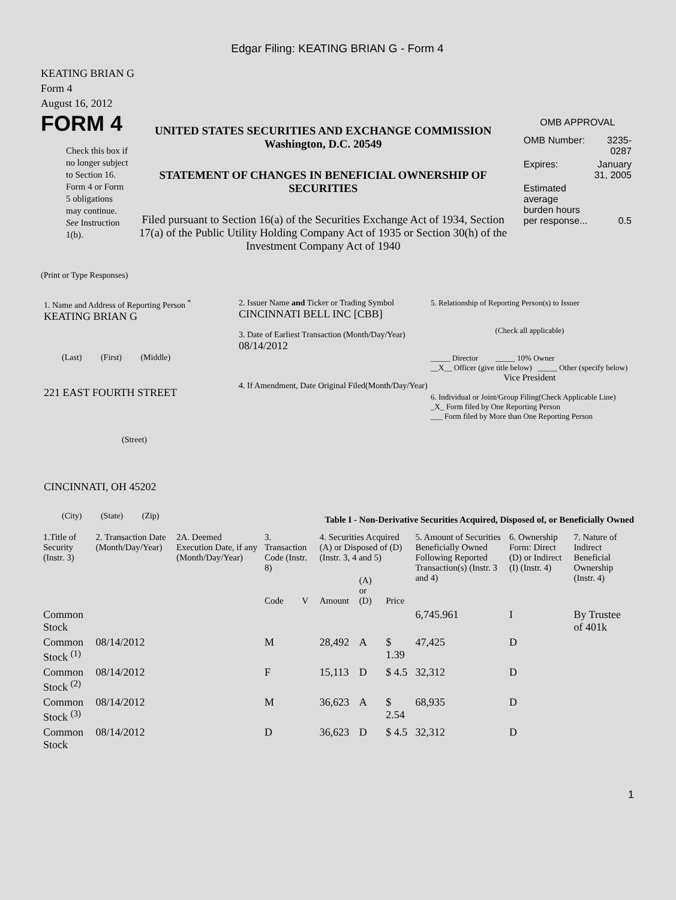Edgar Filing: KEATING BRIAN G - Form 4
KEATING BRIAN G
Form 4
August 16, 2012
FORM 4
Check this box if no longer subject to Section 16. Form 4 or Form 5 obligations may continue. See Instruction 1(b).
UNITED STATES SECURITIES AND EXCHANGE COMMISSION
Washington, D.C. 20549
STATEMENT OF CHANGES IN BENEFICIAL OWNERSHIP OF SECURITIES
Filed pursuant to Section 16(a) of the Securities Exchange Act of 1934, Section 17(a) of the Public Utility Holding Company Act of 1935 or Section 30(h) of the Investment Company Act of 1940
OMB APPROVAL
| OMB Number: | 3235-0287 |
| Expires: | January 31, 2005 |
| Estimated average burden hours per response... | 0.5 |
(Print or Type Responses)
1. Name and Address of Reporting Person <sup>*</sup>
KEATING BRIAN G
(Last) (First) (Middle)
221 EAST FOURTH STREET
(Street)
CINCINNATI, OH 45202
(City) (State) (Zip)
2. Issuer Name and Ticker or Trading Symbol
CINCINNATI BELL INC [CBB]
3. Date of Earliest Transaction (Month/Day/Year)
08/14/2012
4. If Amendment, Date Original Filed(Month/Day/Year)
5. Relationship of Reporting Person(s) to Issuer
(Check all applicable)
_____ Director _____ 10% Owner
__X__ Officer (give title below) _____ Other (specify below)
Vice President
6. Individual or Joint/Group Filing(Check Applicable Line)
_X_ Form filed by One Reporting Person
___ Form filed by More than One Reporting Person
Table I - Non-Derivative Securities Acquired, Disposed of, or Beneficially Owned
| 1.Title of Security (Instr. 3) | 2. Transaction Date (Month/Day/Year) | 2A. Deemed Execution Date, if any (Month/Day/Year) | 3. Transaction Code (Instr. 8) | | 4. Securities Acquired (A) or Disposed of (D) (Instr. 3, 4 and 5) | | | 5. Amount of Securities Beneficially Owned Following Reported Transaction(s) (Instr. 3 and 4) | 6. Ownership Form: Direct (D) or Indirect (I) (Instr. 4) | 7. Nature of Indirect Beneficial Ownership (Instr. 4) |
| --- | --- | --- | --- | --- | --- | --- | --- | --- | --- | --- |
| | | | Code | V | Amount | (A) or (D) | Price | | | |
| Common Stock | | | | | | | | 6,745.961 | I | By Trustee of 401k |
| Common Stock <sup>(1)</sup> | 08/14/2012 | | M | | 28,492 | A | $ 1.39 | 47,425 | D | |
| Common Stock <sup>(2)</sup> | 08/14/2012 | | F | | 15,113 | D | $ 4.5 | 32,312 | D | |
| Common Stock <sup>(3)</sup> | 08/14/2012 | | M | | 36,623 | A | $ 2.54 | 68,935 | D | |
| Common Stock | 08/14/2012 | | D | | 36,623 | D | $ 4.5 | 32,312 | D | |
1